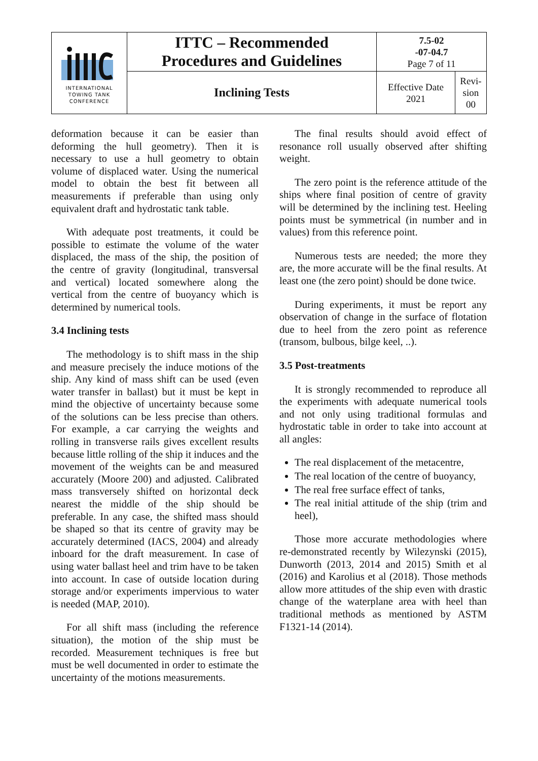| INTERNATIONAL TOWING TANK CONFERENCE | ITTC – Recommended Procedures and Guidelines | 7.5-02 -07-04.7 Page 7 of 11 | |
| | Inclining Tests | Effective Date 2021 | Revi- sion 00 |
deformation because it can be easier than deforming the hull geometry). Then it is necessary to use a hull geometry to obtain volume of displaced water. Using the numerical model to obtain the best fit between all measurements if preferable than using only equivalent draft and hydrostatic tank table.
With adequate post treatments, it could be possible to estimate the volume of the water displaced, the mass of the ship, the position of the centre of gravity (longitudinal, transversal and vertical) located somewhere along the vertical from the centre of buoyancy which is determined by numerical tools.
3.4 Inclining tests
The methodology is to shift mass in the ship and measure precisely the induce motions of the ship. Any kind of mass shift can be used (even water transfer in ballast) but it must be kept in mind the objective of uncertainty because some of the solutions can be less precise than others. For example, a car carrying the weights and rolling in transverse rails gives excellent results because little rolling of the ship it induces and the movement of the weights can be and measured accurately (Moore 200) and adjusted. Calibrated mass transversely shifted on horizontal deck nearest the middle of the ship should be preferable. In any case, the shifted mass should be shaped so that its centre of gravity may be accurately determined (IACS, 2004) and already inboard for the draft measurement. In case of using water ballast heel and trim have to be taken into account. In case of outside location during storage and/or experiments impervious to water is needed (MAP, 2010).
For all shift mass (including the reference situation), the motion of the ship must be recorded. Measurement techniques is free but must be well documented in order to estimate the uncertainty of the motions measurements.
The final results should avoid effect of resonance roll usually observed after shifting weight.
The zero point is the reference attitude of the ships where final position of centre of gravity will be determined by the inclining test. Heeling points must be symmetrical (in number and in values) from this reference point.
Numerous tests are needed; the more they are, the more accurate will be the final results. At least one (the zero point) should be done twice.
During experiments, it must be report any observation of change in the surface of flotation due to heel from the zero point as reference (transom, bulbous, bilge keel, ..).
3.5 Post-treatments
It is strongly recommended to reproduce all the experiments with adequate numerical tools and not only using traditional formulas and hydrostatic table in order to take into account at all angles:
The real displacement of the metacentre,
The real location of the centre of buoyancy,
The real free surface effect of tanks,
The real initial attitude of the ship (trim and heel),
Those more accurate methodologies where re-demonstrated recently by Wilezynski (2015), Dunworth (2013, 2014 and 2015) Smith et al (2016) and Karolius et al (2018). Those methods allow more attitudes of the ship even with drastic change of the waterplane area with heel than traditional methods as mentioned by ASTM F1321-14 (2014).